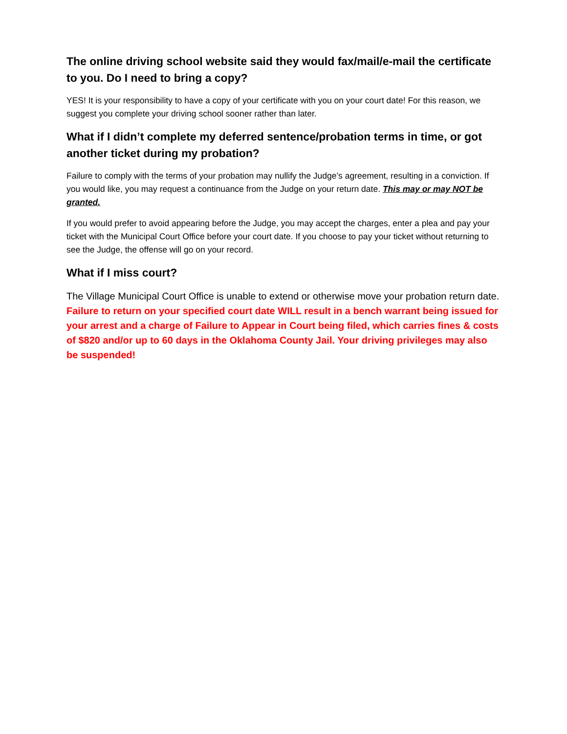The online driving school website said they would fax/mail/e-mail the certificate to you. Do I need to bring a copy?
YES! It is your responsibility to have a copy of your certificate with you on your court date! For this reason, we suggest you complete your driving school sooner rather than later.
What if I didn’t complete my deferred sentence/probation terms in time, or got another ticket during my probation?
Failure to comply with the terms of your probation may nullify the Judge’s agreement, resulting in a conviction. If you would like, you may request a continuance from the Judge on your return date. This may or may NOT be granted.
If you would prefer to avoid appearing before the Judge, you may accept the charges, enter a plea and pay your ticket with the Municipal Court Office before your court date. If you choose to pay your ticket without returning to see the Judge, the offense will go on your record.
What if I miss court?
The Village Municipal Court Office is unable to extend or otherwise move your probation return date. Failure to return on your specified court date WILL result in a bench warrant being issued for your arrest and a charge of Failure to Appear in Court being filed, which carries fines & costs of $820 and/or up to 60 days in the Oklahoma County Jail. Your driving privileges may also be suspended!